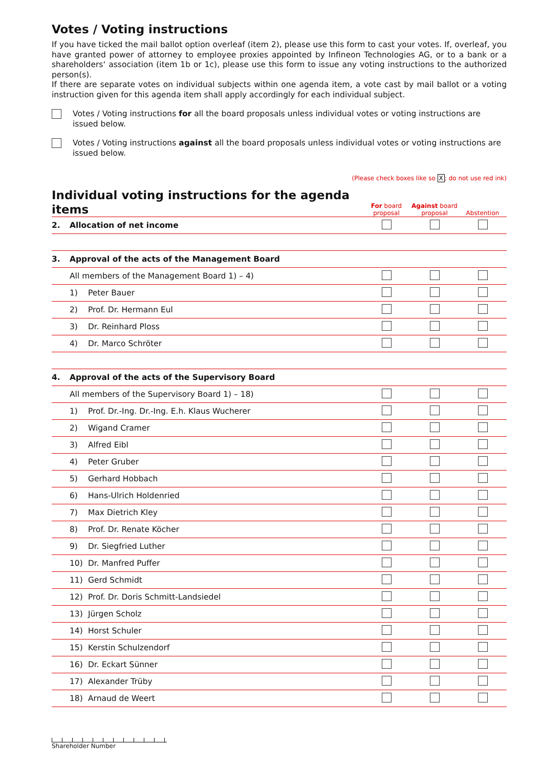Votes / Voting instructions
If you have ticked the mail ballot option overleaf (item 2), please use this form to cast your votes. If, overleaf, you have granted power of attorney to employee proxies appointed by Infineon Technologies AG, or to a bank or a shareholders‘ association (item 1b or 1c), please use this form to issue any voting instructions to the authorized person(s).
If there are separate votes on individual subjects within one agenda item, a vote cast by mail ballot or a voting instruction given for this agenda item shall apply accordingly for each individual subject.
Votes / Voting instructions for all the board proposals unless individual votes or voting instructions are issued below.
Votes / Voting instructions against all the board proposals unless individual votes or voting instructions are issued below.
(Please check boxes like so X; do not use red ink)
| Individual voting instructions for the agenda items | | For board proposal | Against board proposal | Abstention |
| --- | --- | --- | --- | --- |
| 2. | Allocation of net income | | | |
| 3. | Approval of the acts of the Management Board | | | |
| | All members of the Management Board 1) – 4) | | | |
| | 1) Peter Bauer | | | |
| | 2) Prof. Dr. Hermann Eul | | | |
| | 3) Dr. Reinhard Ploss | | | |
| | 4) Dr. Marco Schröter | | | |
| 4. | Approval of the acts of the Supervisory Board | | | |
| | All members of the Supervisory Board 1) – 18) | | | |
| | 1) Prof. Dr.-Ing. Dr.-Ing. E.h. Klaus Wucherer | | | |
| | 2) Wigand Cramer | | | |
| | 3) Alfred Eibl | | | |
| | 4) Peter Gruber | | | |
| | 5) Gerhard Hobbach | | | |
| | 6) Hans-Ulrich Holdenried | | | |
| | 7) Max Dietrich Kley | | | |
| | 8) Prof. Dr. Renate Köcher | | | |
| | 9) Dr. Siegfried Luther | | | |
| | 10) Dr. Manfred Puffer | | | |
| | 11) Gerd Schmidt | | | |
| | 12) Prof. Dr. Doris Schmitt-Landsiedel | | | |
| | 13) Jürgen Scholz | | | |
| | 14) Horst Schuler | | | |
| | 15) Kerstin Schulzendorf | | | |
| | 16) Dr. Eckart Sünner | | | |
| | 17) Alexander Trüby | | | |
| | 18) Arnaud de Weert | | | |
Shareholder Number